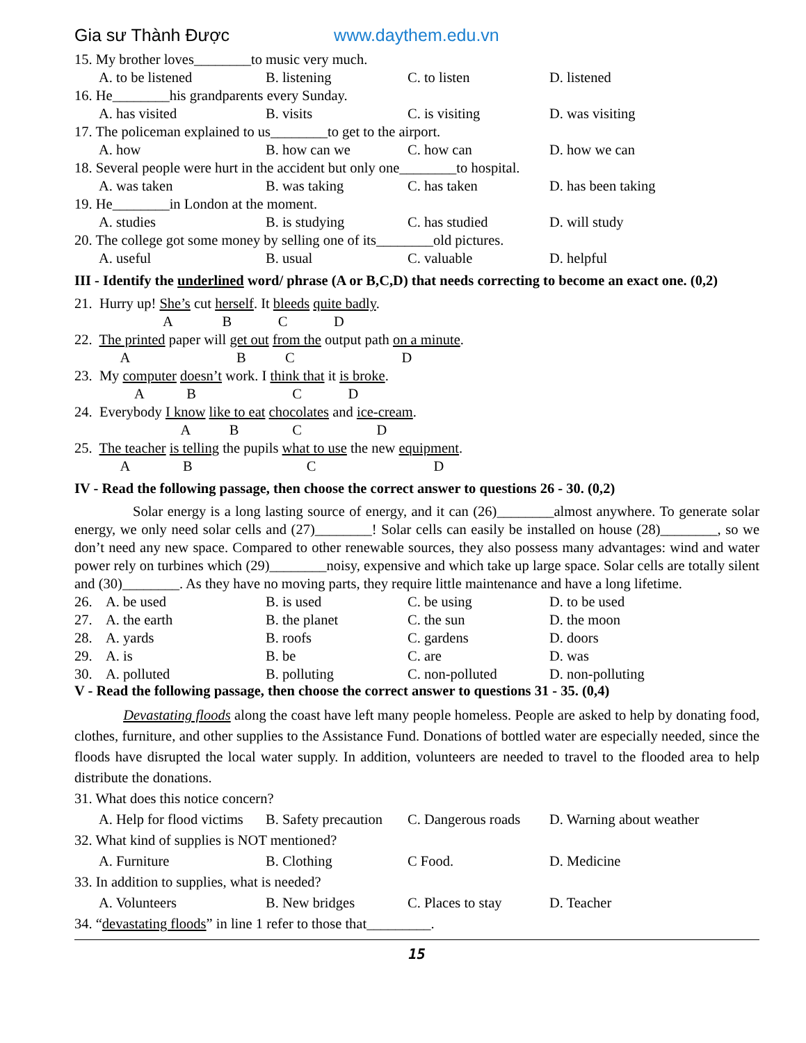Gia sư Thành Được www.daythem.edu.vn
15. My brother loves________to music very much.
A. to be listened B. listening C. to listen D. listened
16. He________his grandparents every Sunday.
A. has visited B. visits C. is visiting D. was visiting
17. The policeman explained to us________to get to the airport.
A. how B. how can we C. how can D. how we can
18. Several people were hurt in the accident but only one________to hospital.
A. was taken B. was taking C. has taken D. has been taking
19. He________in London at the moment.
A. studies B. is studying C. has studied D. will study
20. The college got some money by selling one of its________old pictures.
A. useful B. usual C. valuable D. helpful
III - Identify the underlined word/ phrase (A or B,C,D) that needs correcting to become an exact one. (0,2)
21. Hurry up! She’s cut herself. It bleeds quite badly.
A B C D
22. The printed paper will get out from the output path on a minute.
A B C D
23. My computer doesn’t work. I think that it is broke.
A B C D
24. Everybody I know like to eat chocolates and ice-cream.
A B C D
25. The teacher is telling the pupils what to use the new equipment.
A B C D
IV - Read the following passage, then choose the correct answer to questions 26 - 30. (0,2)
Solar energy is a long lasting source of energy, and it can (26)________almost anywhere. To generate solar energy, we only need solar cells and (27)________! Solar cells can easily be installed on house (28)________, so we don’t need any new space. Compared to other renewable sources, they also possess many advantages: wind and water power rely on turbines which (29)________noisy, expensive and which take up large space. Solar cells are totally silent and (30)________. As they have no moving parts, they require little maintenance and have a long lifetime.
26. A. be used B. is used C. be using D. to be used
27. A. the earth B. the planet C. the sun D. the moon
28. A. yards B. roofs C. gardens D. doors
29. A. is B. be C. are D. was
30. A. polluted B. polluting C. non-polluted D. non-polluting
V - Read the following passage, then choose the correct answer to questions 31 - 35. (0,4)
Devastating floods along the coast have left many people homeless. People are asked to help by donating food, clothes, furniture, and other supplies to the Assistance Fund. Donations of bottled water are especially needed, since the floods have disrupted the local water supply. In addition, volunteers are needed to travel to the flooded area to help distribute the donations.
31. What does this notice concern?
A. Help for flood victims B. Safety precaution C. Dangerous roads D. Warning about weather
32. What kind of supplies is NOT mentioned?
A. Furniture B. Clothing C Food. D. Medicine
33. In addition to supplies, what is needed?
A. Volunteers B. New bridges C. Places to stay D. Teacher
34. “devastating floods” in line 1 refer to those that_________.
15